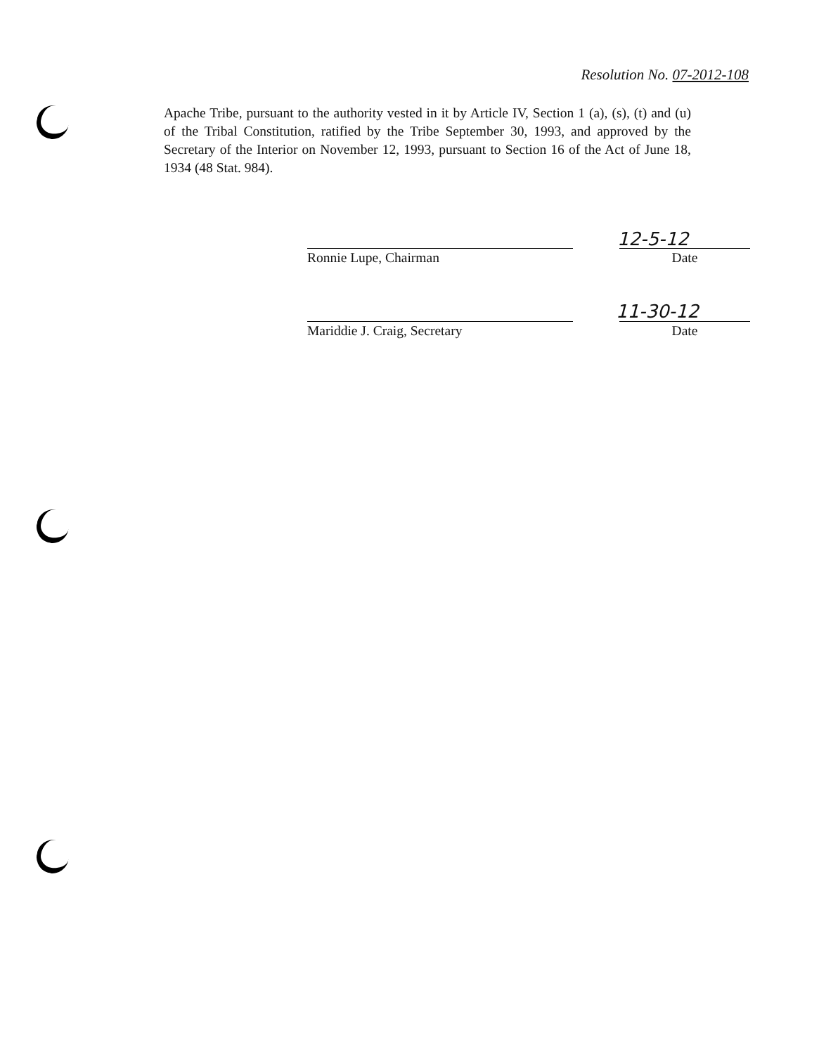Resolution No. 07-2012-108
Apache Tribe, pursuant to the authority vested in it by Article IV, Section 1 (a), (s), (t) and (u) of the Tribal Constitution, ratified by the Tribe September 30, 1993, and approved by the Secretary of the Interior on November 12, 1993, pursuant to Section 16 of the Act of June 18, 1934 (48 Stat. 984).
12-5-12
Ronnie Lupe, Chairman Date
11-30-12
Mariddie J. Craig, Secretary Date